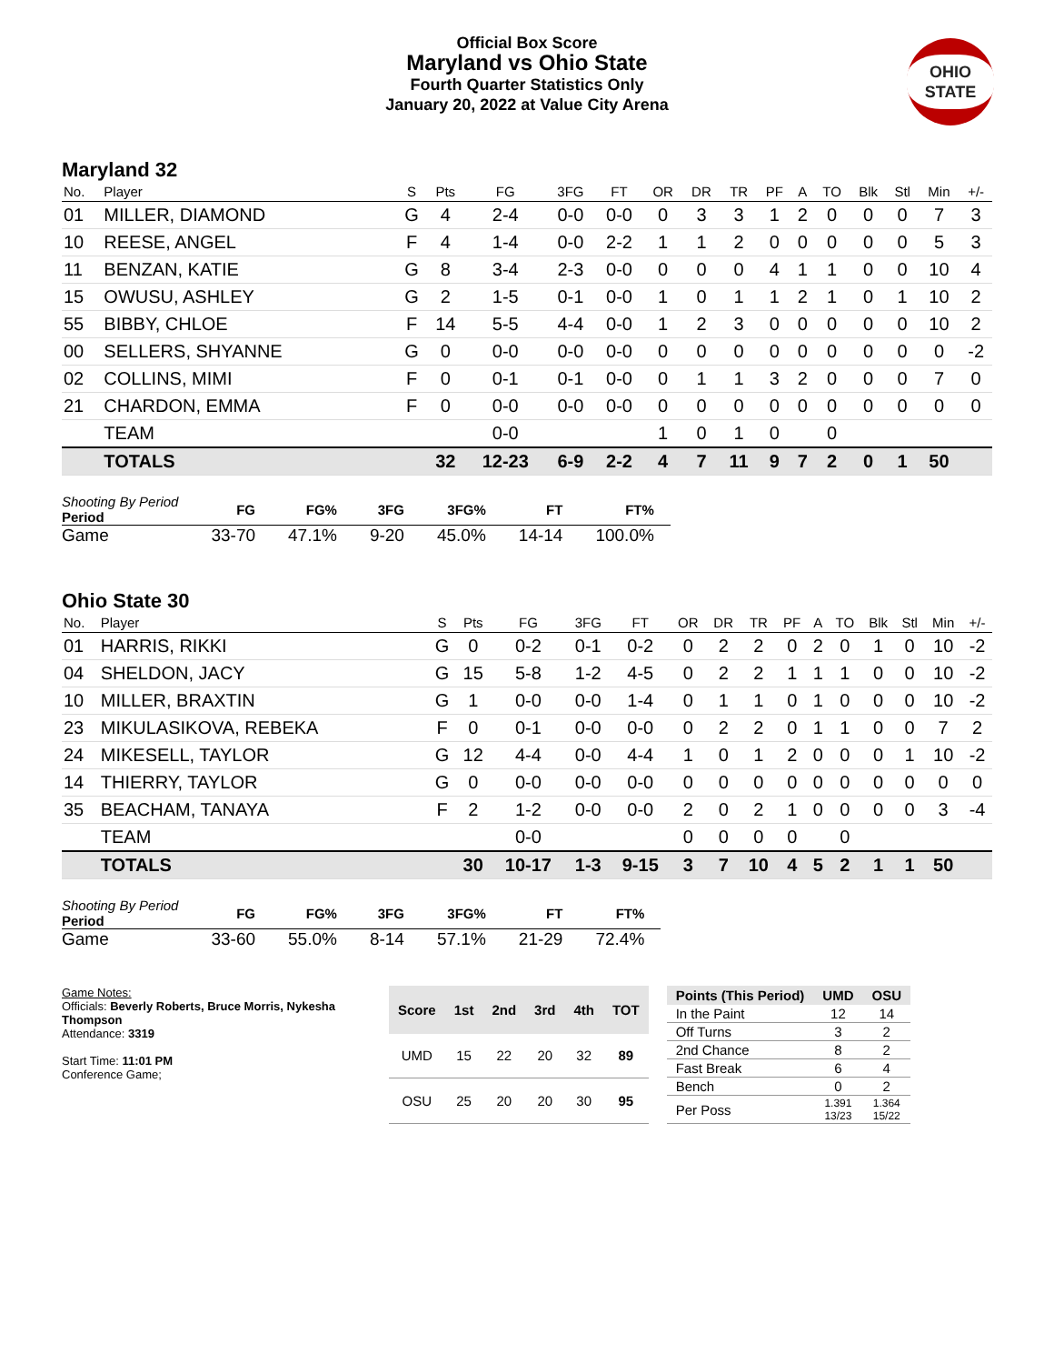Official Box Score
Maryland vs Ohio State
Fourth Quarter Statistics Only
January 20, 2022 at Value City Arena
OHIO STATE
Maryland 32
| No. | Player | S | Pts | FG | 3FG | FT | OR | DR | TR | PF | A | TO | Blk | Stl | Min | +/- |
| --- | --- | --- | --- | --- | --- | --- | --- | --- | --- | --- | --- | --- | --- | --- | --- | --- |
| 01 | MILLER, DIAMOND | G | 4 | 2-4 | 0-0 | 0-0 | 0 | 3 | 3 | 1 | 2 | 0 | 0 | 0 | 7 | 3 |
| 10 | REESE, ANGEL | F | 4 | 1-4 | 0-0 | 2-2 | 1 | 1 | 2 | 0 | 0 | 0 | 0 | 0 | 5 | 3 |
| 11 | BENZAN, KATIE | G | 8 | 3-4 | 2-3 | 0-0 | 0 | 0 | 0 | 4 | 1 | 1 | 0 | 0 | 10 | 4 |
| 15 | OWUSU, ASHLEY | G | 2 | 1-5 | 0-1 | 0-0 | 1 | 0 | 1 | 1 | 2 | 1 | 0 | 1 | 10 | 2 |
| 55 | BIBBY, CHLOE | F | 14 | 5-5 | 4-4 | 0-0 | 1 | 2 | 3 | 0 | 0 | 0 | 0 | 0 | 10 | 2 |
| 00 | SELLERS, SHYANNE | G | 0 | 0-0 | 0-0 | 0-0 | 0 | 0 | 0 | 0 | 0 | 0 | 0 | 0 | 0 | -2 |
| 02 | COLLINS, MIMI | F | 0 | 0-1 | 0-1 | 0-0 | 0 | 1 | 1 | 3 | 2 | 0 | 0 | 0 | 7 | 0 |
| 21 | CHARDON, EMMA | F | 0 | 0-0 | 0-0 | 0-0 | 0 | 0 | 0 | 0 | 0 | 0 | 0 | 0 | 0 | 0 |
| | TEAM | | | 0-0 | | | 1 | 0 | 1 | 0 | | 0 | | | | |
| | TOTALS | | 32 | 12-23 | 6-9 | 2-2 | 4 | 7 | 11 | 9 | 7 | 2 | 0 | 1 | 50 | |
| Shooting By Period Period | FG | FG% | 3FG | 3FG% | FT | FT% |
| --- | --- | --- | --- | --- | --- | --- |
| Game | 33-70 | 47.1% | 9-20 | 45.0% | 14-14 | 100.0% |
Ohio State 30
| No. | Player | S | Pts | FG | 3FG | FT | OR | DR | TR | PF | A | TO | Blk | Stl | Min | +/- |
| --- | --- | --- | --- | --- | --- | --- | --- | --- | --- | --- | --- | --- | --- | --- | --- | --- |
| 01 | HARRIS, RIKKI | G | 0 | 0-2 | 0-1 | 0-2 | 0 | 2 | 2 | 0 | 2 | 0 | 1 | 0 | 10 | -2 |
| 04 | SHELDON, JACY | G | 15 | 5-8 | 1-2 | 4-5 | 0 | 2 | 2 | 1 | 1 | 1 | 0 | 0 | 10 | -2 |
| 10 | MILLER, BRAXTIN | G | 1 | 0-0 | 0-0 | 1-4 | 0 | 1 | 1 | 0 | 1 | 0 | 0 | 0 | 10 | -2 |
| 23 | MIKULASIKOVA, REBEKA | F | 0 | 0-1 | 0-0 | 0-0 | 0 | 2 | 2 | 0 | 1 | 1 | 0 | 0 | 7 | 2 |
| 24 | MIKESELL, TAYLOR | G | 12 | 4-4 | 0-0 | 4-4 | 1 | 0 | 1 | 2 | 0 | 0 | 0 | 1 | 10 | -2 |
| 14 | THIERRY, TAYLOR | G | 0 | 0-0 | 0-0 | 0-0 | 0 | 0 | 0 | 0 | 0 | 0 | 0 | 0 | 0 | 0 |
| 35 | BEACHAM, TANAYA | F | 2 | 1-2 | 0-0 | 0-0 | 2 | 0 | 2 | 1 | 0 | 0 | 0 | 0 | 3 | -4 |
| | TEAM | | | 0-0 | | | 0 | 0 | 0 | 0 | | 0 | | | | |
| | TOTALS | | 30 | 10-17 | 1-3 | 9-15 | 3 | 7 | 10 | 4 | 5 | 2 | 1 | 1 | 50 | |
| Shooting By Period Period | FG | FG% | 3FG | 3FG% | FT | FT% |
| --- | --- | --- | --- | --- | --- | --- |
| Game | 33-60 | 55.0% | 8-14 | 57.1% | 21-29 | 72.4% |
Game Notes:
Officials: Beverly Roberts, Bruce Morris, Nykesha Thompson
Attendance: 3319
Start Time: 11:01 PM
Conference Game;
| Score | 1st | 2nd | 3rd | 4th | TOT |
| --- | --- | --- | --- | --- | --- |
| UMD | 15 | 22 | 20 | 32 | 89 |
| OSU | 25 | 20 | 20 | 30 | 95 |
| Points (This Period) | UMD | OSU |
| --- | --- | --- |
| In the Paint | 12 | 14 |
| Off Turns | 3 | 2 |
| 2nd Chance | 8 | 2 |
| Fast Break | 6 | 4 |
| Bench | 0 | 2 |
| Per Poss | 1.391 13/23 | 1.364 15/22 |